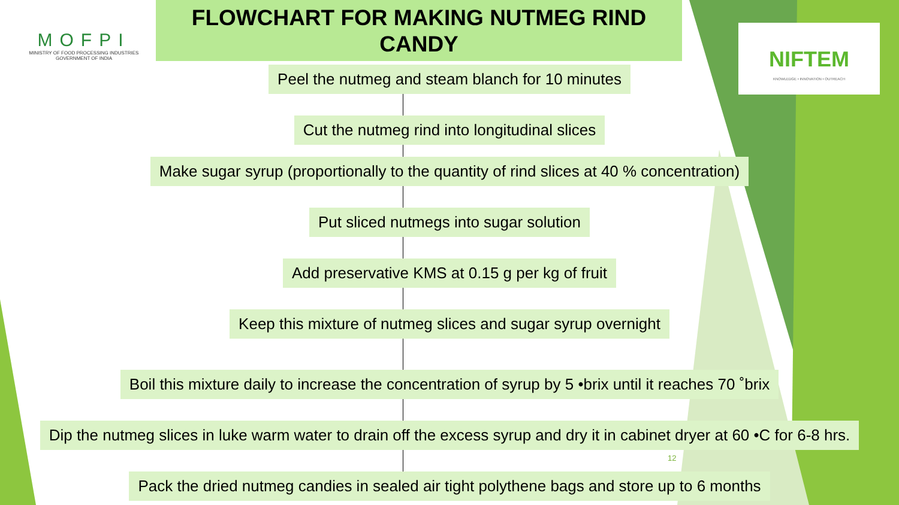MOFPI
MINISTRY OF FOOD PROCESSING INDUSTRIES
GOVERNMENT OF INDIA
NIFTEM
KNOWLEDGE • INNOVATION • OUTREACH
FLOWCHART FOR MAKING NUTMEG RIND
CANDY
Peel the nutmeg and steam blanch for 10 minutes
Cut the nutmeg rind into longitudinal slices
Make sugar syrup (proportionally to the quantity of rind slices at 40 % concentration)
Put sliced nutmegs into sugar solution
Add preservative KMS at 0.15 g per kg of fruit
Keep this mixture of nutmeg slices and sugar syrup overnight
Boil this mixture daily to increase the concentration of syrup by 5 •brix until it reaches 70 ˚brix
Dip the nutmeg slices in luke warm water to drain off the excess syrup and dry it in cabinet dryer at 60 •C for 6-8 hrs.
Pack the dried nutmeg candies in sealed air tight polythene bags and store up to 6 months
12